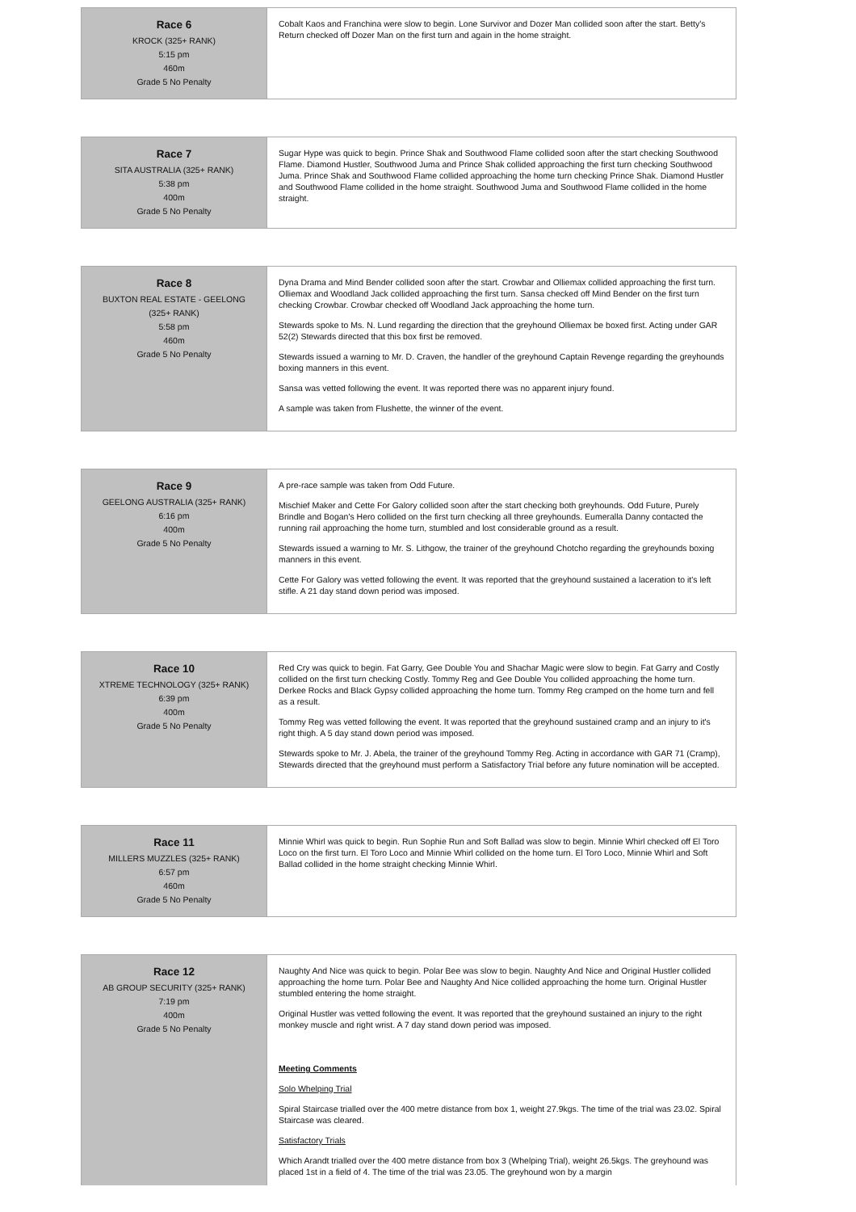| Race 6 KROCK (325+ RANK) 5:15 pm 460m Grade 5 No Penalty | Cobalt Kaos and Franchina were slow to begin. Lone Survivor and Dozer Man collided soon after the start. Betty's Return checked off Dozer Man on the first turn and again in the home straight. |
| Race 7 SITA AUSTRALIA (325+ RANK) 5:38 pm 400m Grade 5 No Penalty | Sugar Hype was quick to begin. Prince Shak and Southwood Flame collided soon after the start checking Southwood Flame. Diamond Hustler, Southwood Juma and Prince Shak collided approaching the first turn checking Southwood Juma. Prince Shak and Southwood Flame collided approaching the home turn checking Prince Shak. Diamond Hustler and Southwood Flame collided in the home straight. Southwood Juma and Southwood Flame collided in the home straight. |
| Race 8 BUXTON REAL ESTATE - GEELONG (325+ RANK) 5:58 pm 460m Grade 5 No Penalty | Dyna Drama and Mind Bender collided soon after the start. Crowbar and Olliemax collided approaching the first turn. Olliemax and Woodland Jack collided approaching the first turn. Sansa checked off Mind Bender on the first turn checking Crowbar. Crowbar checked off Woodland Jack approaching the home turn. Stewards spoke to Ms. N. Lund regarding the direction that the greyhound Olliemax be boxed first. Acting under GAR 52(2) Stewards directed that this box first be removed. Stewards issued a warning to Mr. D. Craven, the handler of the greyhound Captain Revenge regarding the greyhounds boxing manners in this event. Sansa was vetted following the event. It was reported there was no apparent injury found. A sample was taken from Flushette, the winner of the event. |
| Race 9 GEELONG AUSTRALIA (325+ RANK) 6:16 pm 400m Grade 5 No Penalty | A pre-race sample was taken from Odd Future. Mischief Maker and Cette For Galory collided soon after the start checking both greyhounds. Odd Future, Purely Brindle and Bogan's Hero collided on the first turn checking all three greyhounds. Eumeralla Danny contacted the running rail approaching the home turn, stumbled and lost considerable ground as a result. Stewards issued a warning to Mr. S. Lithgow, the trainer of the greyhound Chotcho regarding the greyhounds boxing manners in this event. Cette For Galory was vetted following the event. It was reported that the greyhound sustained a laceration to it's left stifle. A 21 day stand down period was imposed. |
| Race 10 XTREME TECHNOLOGY (325+ RANK) 6:39 pm 400m Grade 5 No Penalty | Red Cry was quick to begin. Fat Garry, Gee Double You and Shachar Magic were slow to begin. Fat Garry and Costly collided on the first turn checking Costly. Tommy Reg and Gee Double You collided approaching the home turn. Derkee Rocks and Black Gypsy collided approaching the home turn. Tommy Reg cramped on the home turn and fell as a result. Tommy Reg was vetted following the event. It was reported that the greyhound sustained cramp and an injury to it's right thigh. A 5 day stand down period was imposed. Stewards spoke to Mr. J. Abela, the trainer of the greyhound Tommy Reg. Acting in accordance with GAR 71 (Cramp), Stewards directed that the greyhound must perform a Satisfactory Trial before any future nomination will be accepted. |
| Race 11 MILLERS MUZZLES (325+ RANK) 6:57 pm 460m Grade 5 No Penalty | Minnie Whirl was quick to begin. Run Sophie Run and Soft Ballad was slow to begin. Minnie Whirl checked off El Toro Loco on the first turn. El Toro Loco and Minnie Whirl collided on the home turn. El Toro Loco, Minnie Whirl and Soft Ballad collided in the home straight checking Minnie Whirl. |
| Race 12 AB GROUP SECURITY (325+ RANK) 7:19 pm 400m Grade 5 No Penalty | Naughty And Nice was quick to begin. Polar Bee was slow to begin. Naughty And Nice and Original Hustler collided approaching the home turn. Polar Bee and Naughty And Nice collided approaching the home turn. Original Hustler stumbled entering the home straight. Original Hustler was vetted following the event. It was reported that the greyhound sustained an injury to the right monkey muscle and right wrist. A 7 day stand down period was imposed. Meeting Comments Solo Whelping Trial Spiral Staircase trialled over the 400 metre distance from box 1, weight 27.9kgs. The time of the trial was 23.02. Spiral Staircase was cleared. Satisfactory Trials Which Arandt trialled over the 400 metre distance from box 3 (Whelping Trial), weight 26.5kgs. The greyhound was placed 1st in a field of 4. The time of the trial was 23.05. The greyhound won by a margin |